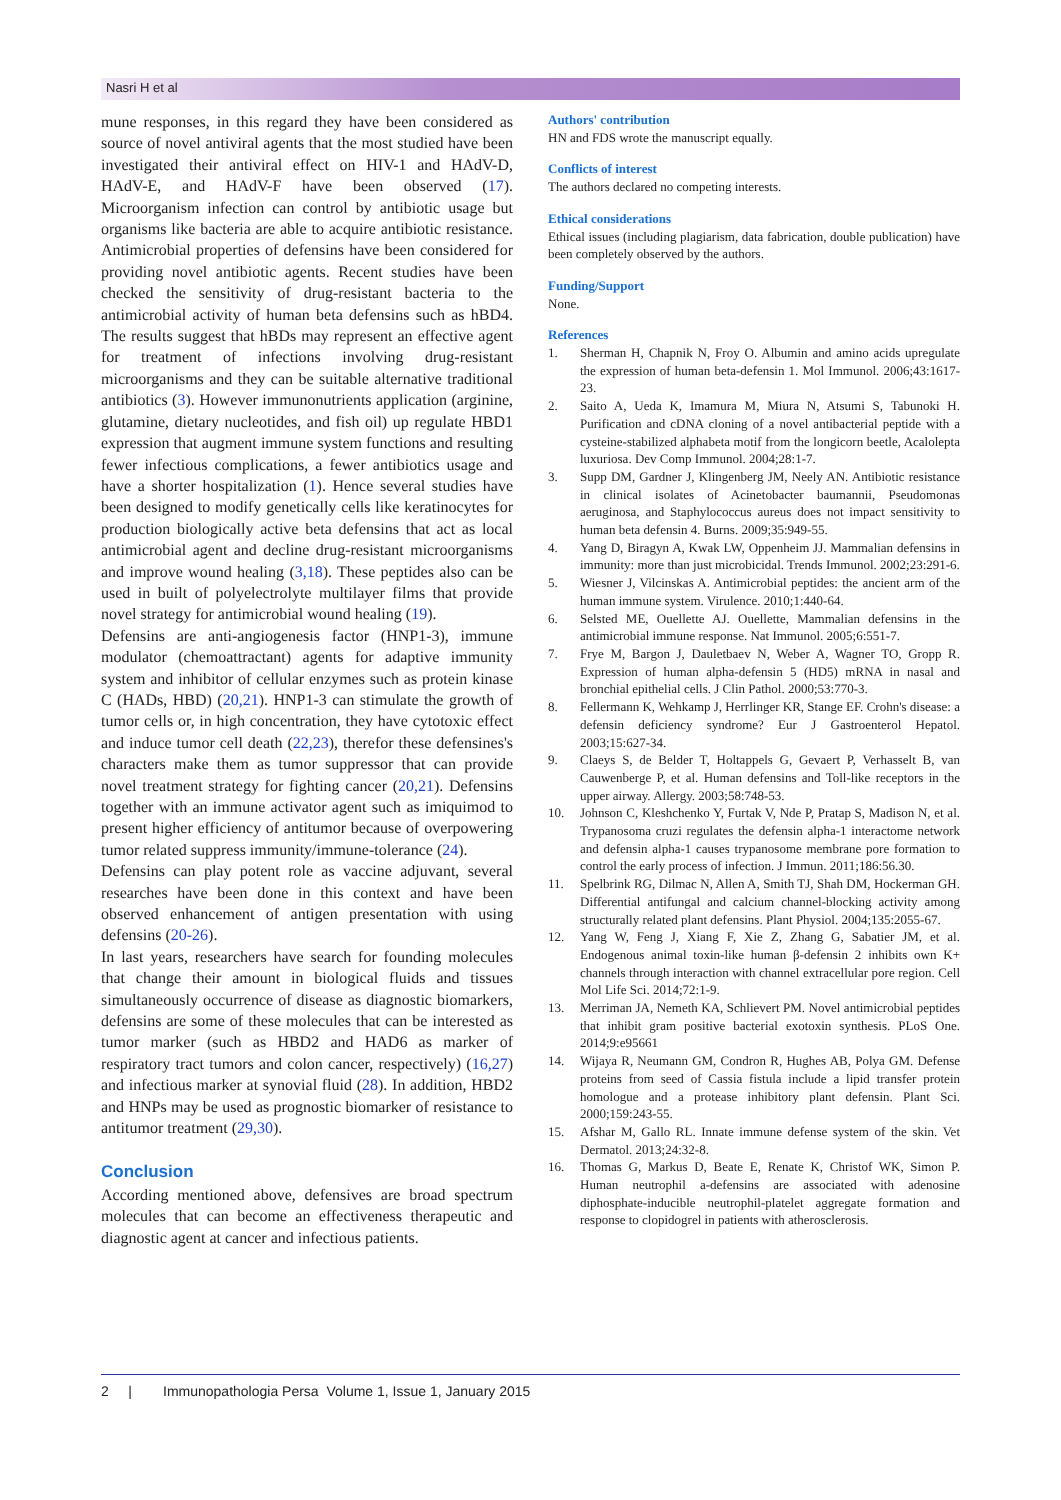Nasri H et al
mune responses, in this regard they have been considered as source of novel antiviral agents that the most studied have been investigated their antiviral effect on HIV-1 and HAdV-D, HAdV-E, and HAdV-F have been observed (17). Microorganism infection can control by antibiotic usage but organisms like bacteria are able to acquire antibiotic resistance. Antimicrobial properties of defensins have been considered for providing novel antibiotic agents. Recent studies have been checked the sensitivity of drug-resistant bacteria to the antimicrobial activity of human beta defensins such as hBD4. The results suggest that hBDs may represent an effective agent for treatment of infections involving drug-resistant microorganisms and they can be suitable alternative traditional antibiotics (3). However immunonutrients application (arginine, glutamine, dietary nucleotides, and fish oil) up regulate HBD1 expression that augment immune system functions and resulting fewer infectious complications, a fewer antibiotics usage and have a shorter hospitalization (1). Hence several studies have been designed to modify genetically cells like keratinocytes for production biologically active beta defensins that act as local antimicrobial agent and decline drug-resistant microorganisms and improve wound healing (3,18). These peptides also can be used in built of polyelectrolyte multilayer films that provide novel strategy for antimicrobial wound healing (19).
Defensins are anti-angiogenesis factor (HNP1-3), immune modulator (chemoattractant) agents for adaptive immunity system and inhibitor of cellular enzymes such as protein kinase C (HADs, HBD) (20,21). HNP1-3 can stimulate the growth of tumor cells or, in high concentration, they have cytotoxic effect and induce tumor cell death (22,23), therefor these defensines's characters make them as tumor suppressor that can provide novel treatment strategy for fighting cancer (20,21). Defensins together with an immune activator agent such as imiquimod to present higher efficiency of antitumor because of overpowering tumor related suppress immunity/immune-tolerance (24).
Defensins can play potent role as vaccine adjuvant, several researches have been done in this context and have been observed enhancement of antigen presentation with using defensins (20-26).
In last years, researchers have search for founding molecules that change their amount in biological fluids and tissues simultaneously occurrence of disease as diagnostic biomarkers, defensins are some of these molecules that can be interested as tumor marker (such as HBD2 and HAD6 as marker of respiratory tract tumors and colon cancer, respectively) (16,27) and infectious marker at synovial fluid (28). In addition, HBD2 and HNPs may be used as prognostic biomarker of resistance to antitumor treatment (29,30).
Conclusion
According mentioned above, defensives are broad spectrum molecules that can become an effectiveness therapeutic and diagnostic agent at cancer and infectious patients.
Authors' contribution
HN and FDS wrote the manuscript equally.
Conflicts of interest
The authors declared no competing interests.
Ethical considerations
Ethical issues (including plagiarism, data fabrication, double publication) have been completely observed by the authors.
Funding/Support
None.
References
1. Sherman H, Chapnik N, Froy O. Albumin and amino acids upregulate the expression of human beta-defensin 1. Mol Immunol. 2006;43:1617-23.
2. Saito A, Ueda K, Imamura M, Miura N, Atsumi S, Tabunoki H. Purification and cDNA cloning of a novel antibacterial peptide with a cysteine-stabilized alphabeta motif from the longicorn beetle, Acalolepta luxuriosa. Dev Comp Immunol. 2004;28:1-7.
3. Supp DM, Gardner J, Klingenberg JM, Neely AN. Antibiotic resistance in clinical isolates of Acinetobacter baumannii, Pseudomonas aeruginosa, and Staphylococcus aureus does not impact sensitivity to human beta defensin 4. Burns. 2009;35:949-55.
4. Yang D, Biragyn A, Kwak LW, Oppenheim JJ. Mammalian defensins in immunity: more than just microbicidal. Trends Immunol. 2002;23:291-6.
5. Wiesner J, Vilcinskas A. Antimicrobial peptides: the ancient arm of the human immune system. Virulence. 2010;1:440-64.
6. Selsted ME, Ouellette AJ. Ouellette, Mammalian defensins in the antimicrobial immune response. Nat Immunol. 2005;6:551-7.
7. Frye M, Bargon J, Dauletbaev N, Weber A, Wagner TO, Gropp R. Expression of human alpha-defensin 5 (HD5) mRNA in nasal and bronchial epithelial cells. J Clin Pathol. 2000;53:770-3.
8. Fellermann K, Wehkamp J, Herrlinger KR, Stange EF. Crohn's disease: a defensin deficiency syndrome? Eur J Gastroenterol Hepatol. 2003;15:627-34.
9. Claeys S, de Belder T, Holtappels G, Gevaert P, Verhasselt B, van Cauwenberge P, et al. Human defensins and Toll-like receptors in the upper airway. Allergy. 2003;58:748-53.
10. Johnson C, Kleshchenko Y, Furtak V, Nde P, Pratap S, Madison N, et al. Trypanosoma cruzi regulates the defensin alpha-1 interactome network and defensin alpha-1 causes trypanosome membrane pore formation to control the early process of infection. J Immun. 2011;186:56.30.
11. Spelbrink RG, Dilmac N, Allen A, Smith TJ, Shah DM, Hockerman GH. Differential antifungal and calcium channel-blocking activity among structurally related plant defensins. Plant Physiol. 2004;135:2055-67.
12. Yang W, Feng J, Xiang F, Xie Z, Zhang G, Sabatier JM, et al. Endogenous animal toxin-like human β-defensin 2 inhibits own K+ channels through interaction with channel extracellular pore region. Cell Mol Life Sci. 2014;72:1-9.
13. Merriman JA, Nemeth KA, Schlievert PM. Novel antimicrobial peptides that inhibit gram positive bacterial exotoxin synthesis. PLoS One. 2014;9:e95661
14. Wijaya R, Neumann GM, Condron R, Hughes AB, Polya GM. Defense proteins from seed of Cassia fistula include a lipid transfer protein homologue and a protease inhibitory plant defensin. Plant Sci. 2000;159:243-55.
15. Afshar M, Gallo RL. Innate immune defense system of the skin. Vet Dermatol. 2013;24:32-8.
16. Thomas G, Markus D, Beate E, Renate K, Christof WK, Simon P. Human neutrophil a-defensins are associated with adenosine diphosphate-inducible neutrophil-platelet aggregate formation and response to clopidogrel in patients with atherosclerosis.
2 | Immunopathologia Persa Volume 1, Issue 1, January 2015